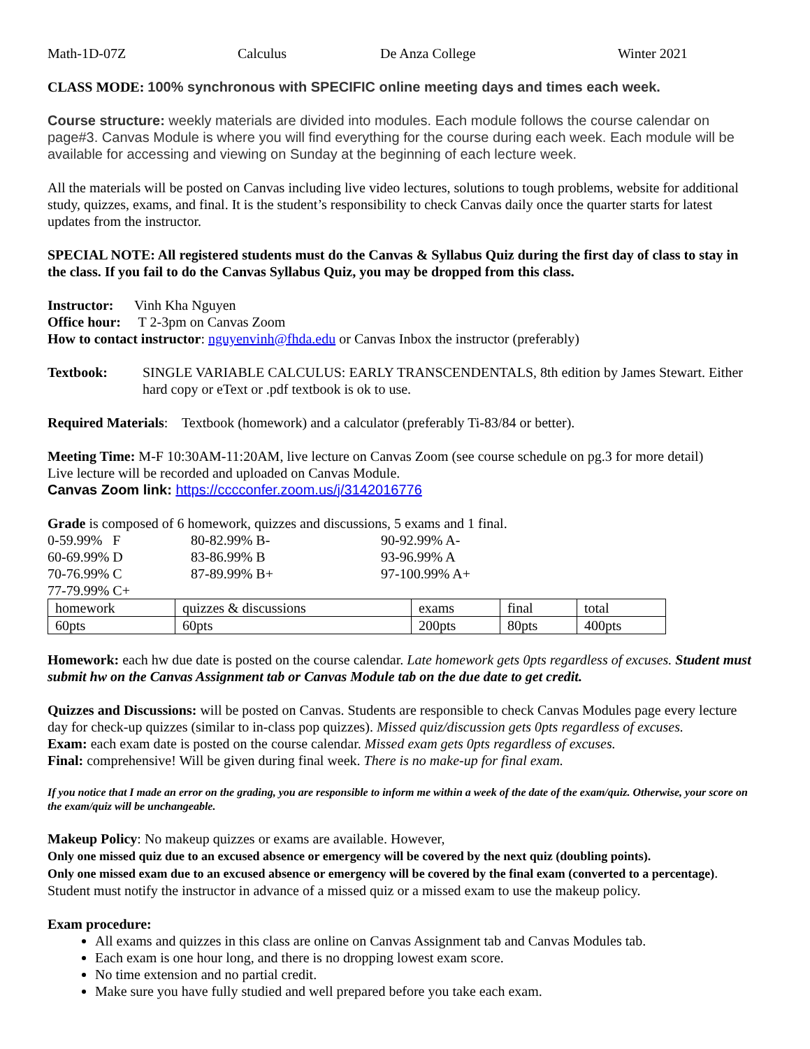Math-1D-07Z Calculus De Anza College Winter 2021
CLASS MODE: 100% synchronous with SPECIFIC online meeting days and times each week.
Course structure: weekly materials are divided into modules. Each module follows the course calendar on page#3. Canvas Module is where you will find everything for the course during each week. Each module will be available for accessing and viewing on Sunday at the beginning of each lecture week.
All the materials will be posted on Canvas including live video lectures, solutions to tough problems, website for additional study, quizzes, exams, and final. It is the student’s responsibility to check Canvas daily once the quarter starts for latest updates from the instructor.
SPECIAL NOTE: All registered students must do the Canvas & Syllabus Quiz during the first day of class to stay in the class. If you fail to do the Canvas Syllabus Quiz, you may be dropped from this class.
Instructor: Vinh Kha Nguyen
Office hour: T 2-3pm on Canvas Zoom
How to contact instructor: nguyenvinh@fhda.edu or Canvas Inbox the instructor (preferably)
Textbook: SINGLE VARIABLE CALCULUS: EARLY TRANSCENDENTALS, 8th edition by James Stewart. Either hard copy or eText or .pdf textbook is ok to use.
Required Materials: Textbook (homework) and a calculator (preferably Ti-83/84 or better).
Meeting Time: M-F 10:30AM-11:20AM, live lecture on Canvas Zoom (see course schedule on pg.3 for more detail)
Live lecture will be recorded and uploaded on Canvas Module.
Canvas Zoom link: https://cccconfer.zoom.us/j/3142016776
Grade is composed of 6 homework, quizzes and discussions, 5 exams and 1 final.
0-59.99% F 80-82.99% B- 90-92.99% A- 60-69.99% D 83-86.99% B 93-96.99% A 70-76.99% C 87-89.99% B+ 97-100.99% A+ 77-79.99% C+
| homework | quizzes & discussions | exams | final | total |
| 60pts | 60pts | 200pts | 80pts | 400pts |
Homework: each hw due date is posted on the course calendar. Late homework gets 0pts regardless of excuses. Student must submit hw on the Canvas Assignment tab or Canvas Module tab on the due date to get credit.
Quizzes and Discussions: will be posted on Canvas. Students are responsible to check Canvas Modules page every lecture day for check-up quizzes (similar to in-class pop quizzes). Missed quiz/discussion gets 0pts regardless of excuses.
Exam: each exam date is posted on the course calendar. Missed exam gets 0pts regardless of excuses.
Final: comprehensive! Will be given during final week. There is no make-up for final exam.
If you notice that I made an error on the grading, you are responsible to inform me within a week of the date of the exam/quiz. Otherwise, your score on the exam/quiz will be unchangeable.
Makeup Policy: No makeup quizzes or exams are available. However,
Only one missed quiz due to an excused absence or emergency will be covered by the next quiz (doubling points).
Only one missed exam due to an excused absence or emergency will be covered by the final exam (converted to a percentage).
Student must notify the instructor in advance of a missed quiz or a missed exam to use the makeup policy.
Exam procedure:
All exams and quizzes in this class are online on Canvas Assignment tab and Canvas Modules tab.
Each exam is one hour long, and there is no dropping lowest exam score.
No time extension and no partial credit.
Make sure you have fully studied and well prepared before you take each exam.